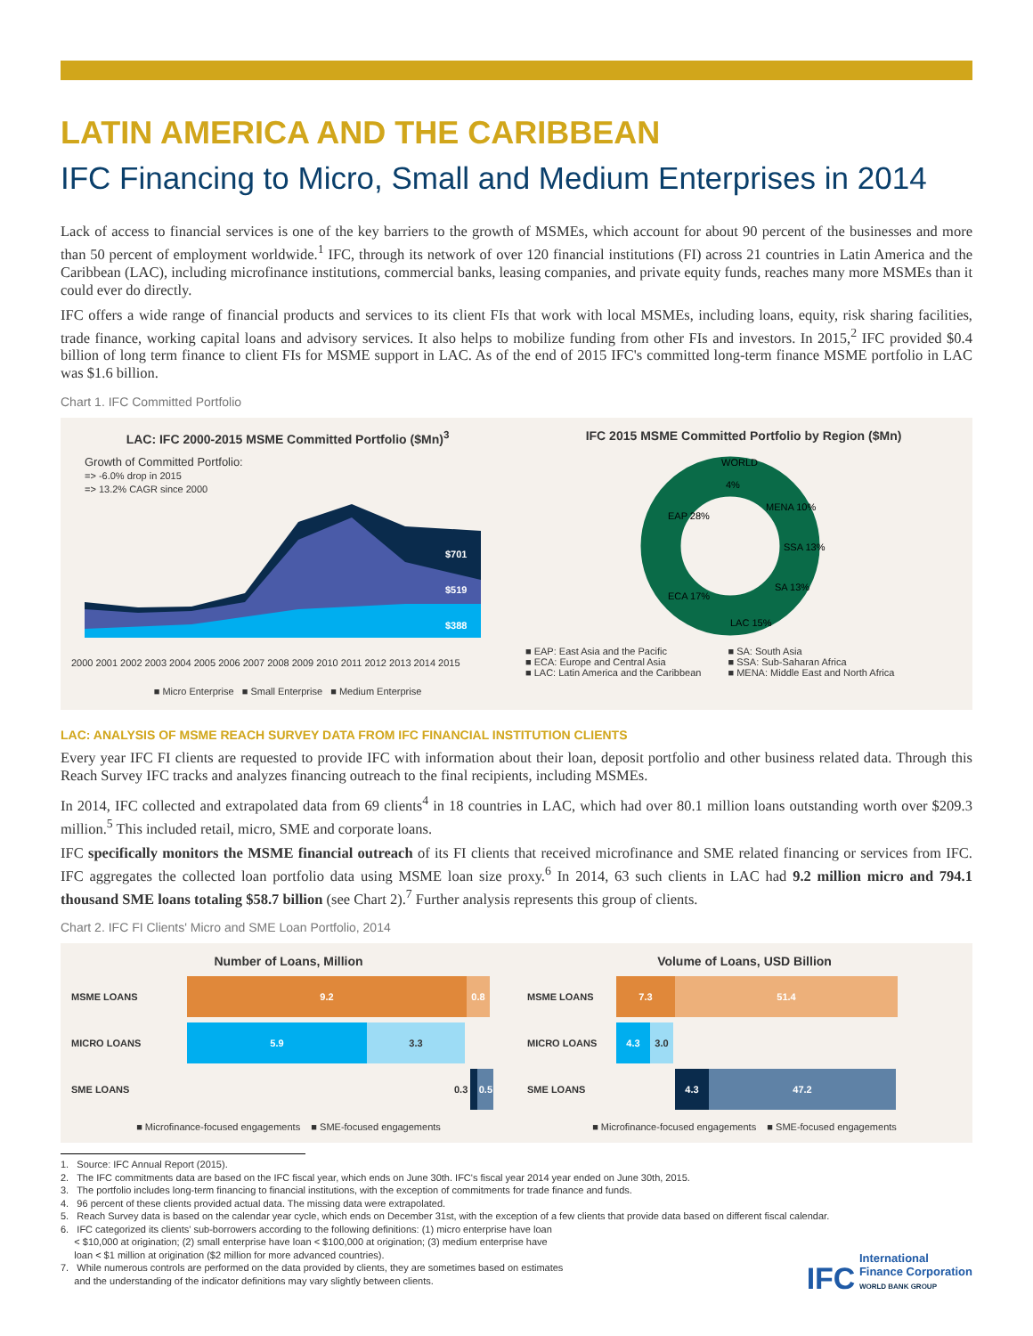LATIN AMERICA AND THE CARIBBEAN
IFC Financing to Micro, Small and Medium Enterprises in 2014
Lack of access to financial services is one of the key barriers to the growth of MSMEs, which account for about 90 percent of the businesses and more than 50 percent of employment worldwide.<sup>1</sup> IFC, through its network of over 120 financial institutions (FI) across 21 countries in Latin America and the Caribbean (LAC), including microfinance institutions, commercial banks, leasing companies, and private equity funds, reaches many more MSMEs than it could ever do directly.
IFC offers a wide range of financial products and services to its client FIs that work with local MSMEs, including loans, equity, risk sharing facilities, trade finance, working capital loans and advisory services. It also helps to mobilize funding from other FIs and investors. In 2015,<sup>2</sup> IFC provided $0.4 billion of long term finance to client FIs for MSME support in LAC. As of the end of 2015 IFC's committed long-term finance MSME portfolio in LAC was $1.6 billion.
Chart 1. IFC Committed Portfolio
LAC: IFC 2000-2015 MSME Committed Portfolio ($Mn)<sup>3</sup>
Growth of Committed Portfolio:
=> -6.0% drop in 2015
=> 13.2% CAGR since 2000
$701
$519
$388
2000 2001 2002 2003 2004 2005 2006 2007 2008 2009 2010 2011 2012 2013 2014 2015
■ Micro Enterprise ■ Small Enterprise ■ Medium Enterprise
IFC 2015 MSME Committed Portfolio by Region ($Mn)
WORLD
EAP 28%
MENA 10%
SSA 13%
SA 13%
LAC 15%
ECA 17%
4%
■ EAP: East Asia and the Pacific
■ ECA: Europe and Central Asia
■ LAC: Latin America and the Caribbean
■ SA: South Asia
■ SSA: Sub-Saharan Africa
■ MENA: Middle East and North Africa
LAC: ANALYSIS OF MSME REACH SURVEY DATA FROM IFC FINANCIAL INSTITUTION CLIENTS
Every year IFC FI clients are requested to provide IFC with information about their loan, deposit portfolio and other business related data. Through this Reach Survey IFC tracks and analyzes financing outreach to the final recipients, including MSMEs.
In 2014, IFC collected and extrapolated data from 69 clients<sup>4</sup> in 18 countries in LAC, which had over 80.1 million loans outstanding worth over $209.3 million.<sup>5</sup> This included retail, micro, SME and corporate loans.
IFC specifically monitors the MSME financial outreach of its FI clients that received microfinance and SME related financing or services from IFC. IFC aggregates the collected loan portfolio data using MSME loan size proxy.<sup>6</sup> In 2014, 63 such clients in LAC had 9.2 million micro and 794.1 thousand SME loans totaling $58.7 billion (see Chart 2).<sup>7</sup> Further analysis represents this group of clients.
Chart 2. IFC FI Clients' Micro and SME Loan Portfolio, 2014
Number of Loans, Million
MSME LOANS 9.2 0.8
MICRO LOANS 5.9 3.3
SME LOANS 0.3 0.5
■ Microfinance-focused engagements ■ SME-focused engagements
Volume of Loans, USD Billion
MSME LOANS 7.3 51.4
MICRO LOANS 4.3 3.0
SME LOANS 4.3 47.2
■ Microfinance-focused engagements ■ SME-focused engagements
1. Source: IFC Annual Report (2015).
2. The IFC commitments data are based on the IFC fiscal year, which ends on June 30th. IFC's fiscal year 2014 year ended on June 30th, 2015.
3. The portfolio includes long-term financing to financial institutions, with the exception of commitments for trade finance and funds.
4. 96 percent of these clients provided actual data. The missing data were extrapolated.
5. Reach Survey data is based on the calendar year cycle, which ends on December 31st, with the exception of a few clients that provide data based on different fiscal calendar.
6. IFC categorized its clients' sub-borrowers according to the following definitions: (1) micro enterprise have loan
< $10,000 at origination; (2) small enterprise have loan < $100,000 at origination; (3) medium enterprise have
loan < $1 million at origination ($2 million for more advanced countries).
7. While numerous controls are performed on the data provided by clients, they are sometimes based on estimates
and the understanding of the indicator definitions may vary slightly between clients.
IFC International
Finance Corporation
WORLD BANK GROUP